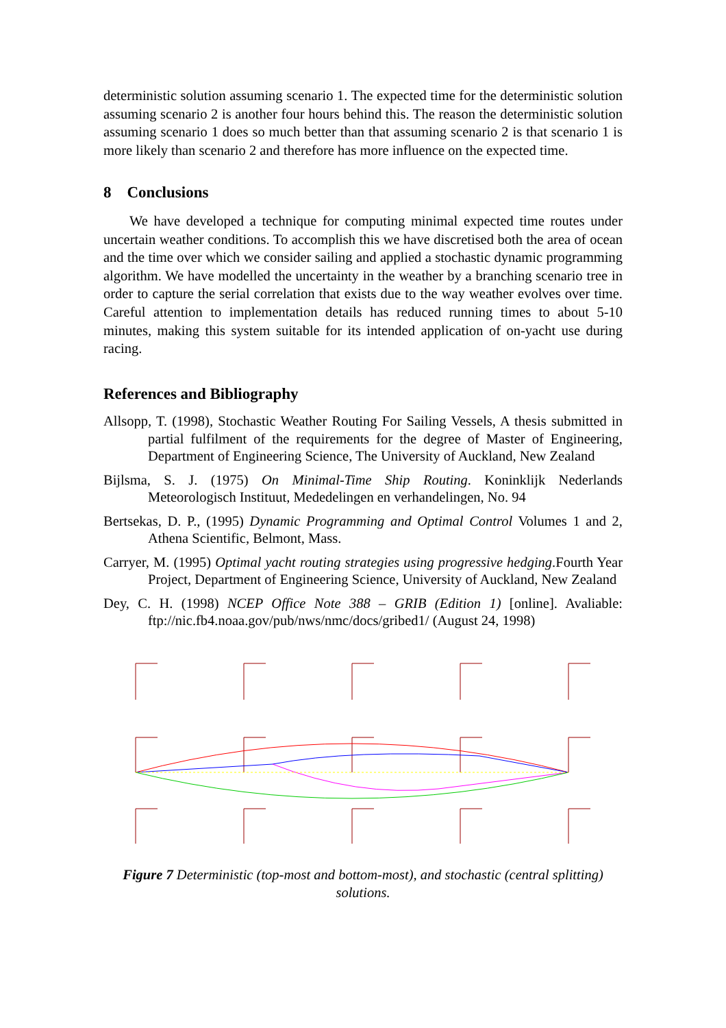deterministic solution assuming scenario 1. The expected time for the deterministic solution assuming scenario 2 is another four hours behind this. The reason the deterministic solution assuming scenario 1 does so much better than that assuming scenario 2 is that scenario 1 is more likely than scenario 2 and therefore has more influence on the expected time.
8 Conclusions
We have developed a technique for computing minimal expected time routes under uncertain weather conditions. To accomplish this we have discretised both the area of ocean and the time over which we consider sailing and applied a stochastic dynamic programming algorithm. We have modelled the uncertainty in the weather by a branching scenario tree in order to capture the serial correlation that exists due to the way weather evolves over time. Careful attention to implementation details has reduced running times to about 5-10 minutes, making this system suitable for its intended application of on-yacht use during racing.
References and Bibliography
Allsopp, T. (1998), Stochastic Weather Routing For Sailing Vessels, A thesis submitted in partial fulfilment of the requirements for the degree of Master of Engineering, Department of Engineering Science, The University of Auckland, New Zealand
Bijlsma, S. J. (1975) On Minimal-Time Ship Routing. Koninklijk Nederlands Meteorologisch Instituut, Mededelingen en verhandelingen, No. 94
Bertsekas, D. P., (1995) Dynamic Programming and Optimal Control Volumes 1 and 2, Athena Scientific, Belmont, Mass.
Carryer, M. (1995) Optimal yacht routing strategies using progressive hedging.Fourth Year Project, Department of Engineering Science, University of Auckland, New Zealand
Dey, C. H. (1998) NCEP Office Note 388 – GRIB (Edition 1) [online]. Avaliable: ftp://nic.fb4.noaa.gov/pub/nws/nmc/docs/gribed1/ (August 24, 1998)
Figure 7 Deterministic (top-most and bottom-most), and stochastic (central splitting) solutions.